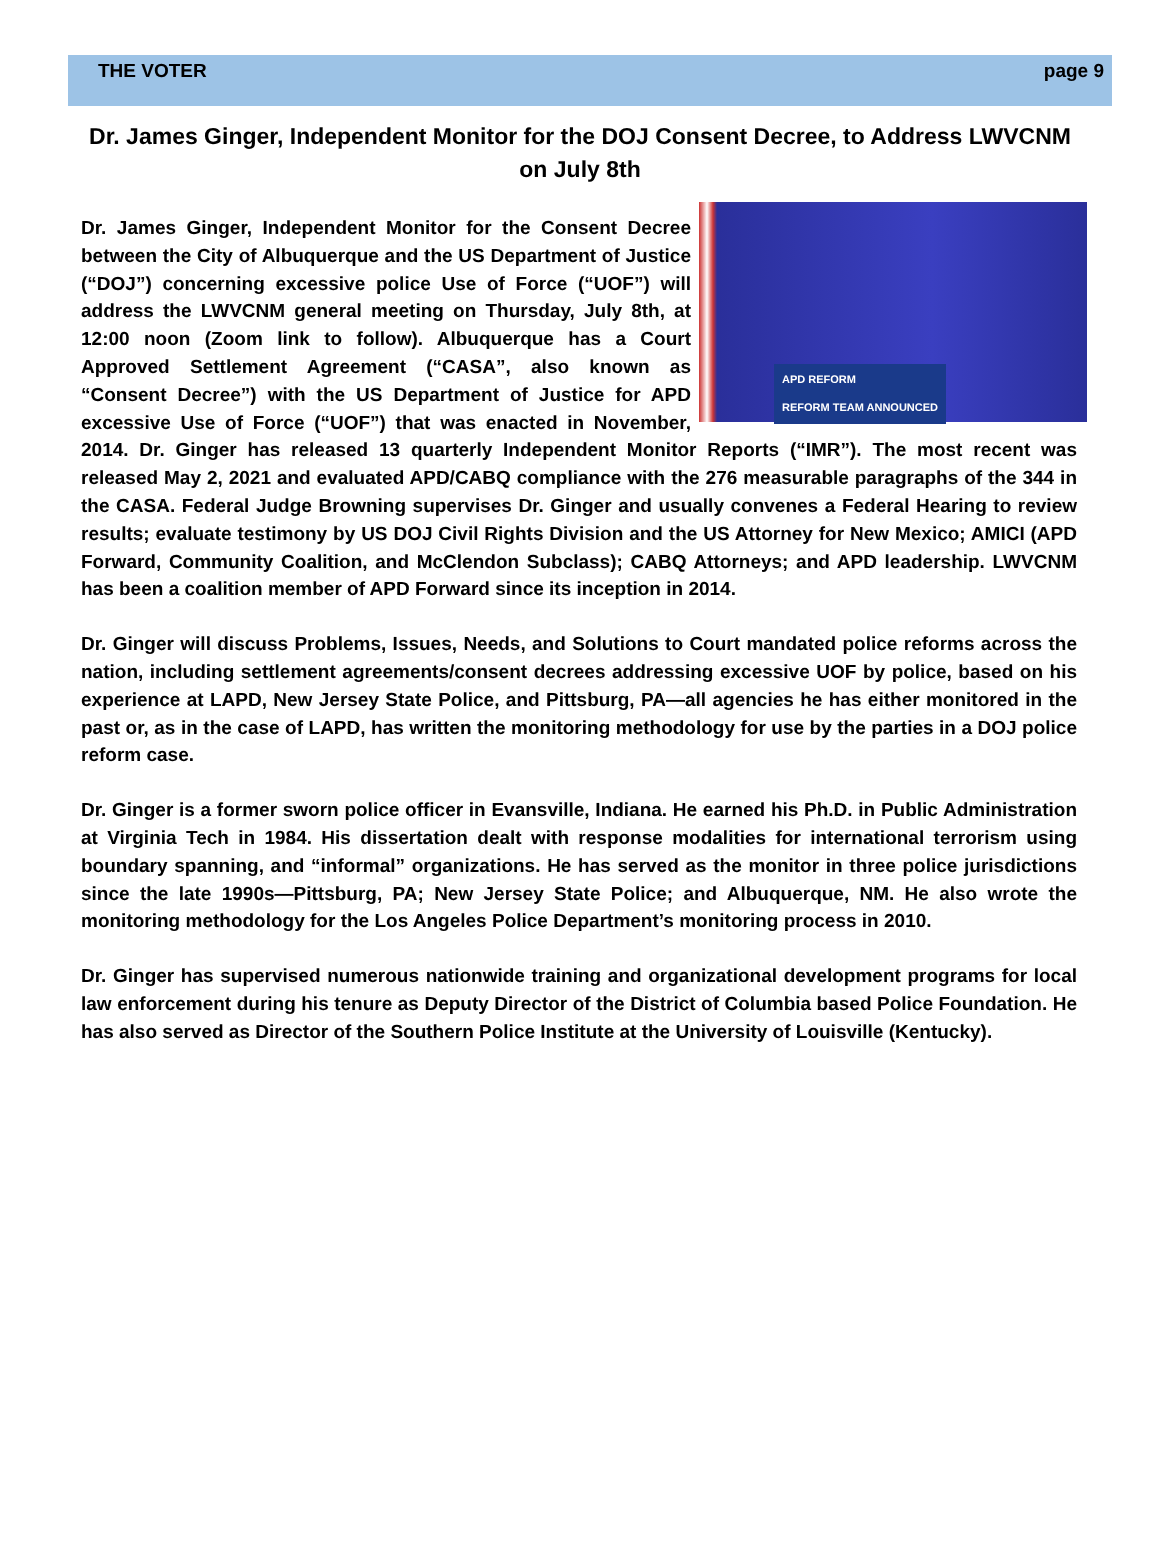THE VOTER page 9
Dr. James Ginger, Independent Monitor for the DOJ Consent Decree, to Address LWVCNM on July 8th
APD REFORM
REFORM TEAM ANNOUNCED
Dr. James Ginger, Independent Monitor for the Consent Decree between the City of Albuquerque and the US Department of Justice (“DOJ”) concerning excessive police Use of Force (“UOF”) will address the LWVCNM general meeting on Thursday, July 8th, at 12:00 noon (Zoom link to follow). Albuquerque has a Court Approved Settlement Agreement (“CASA”, also known as “Consent Decree”) with the US Department of Justice for APD excessive Use of Force (“UOF”) that was enacted in November, 2014. Dr. Ginger has released 13 quarterly Independent Monitor Reports (“IMR”). The most recent was released May 2, 2021 and evaluated APD/CABQ compliance with the 276 measurable paragraphs of the 344 in the CASA. Federal Judge Browning supervises Dr. Ginger and usually convenes a Federal Hearing to review results; evaluate testimony by US DOJ Civil Rights Division and the US Attorney for New Mexico; AMICI (APD Forward, Community Coalition, and McClendon Subclass); CABQ Attorneys; and APD leadership. LWVCNM has been a coalition member of APD Forward since its inception in 2014.
Dr. Ginger will discuss Problems, Issues, Needs, and Solutions to Court mandated police reforms across the nation, including settlement agreements/consent decrees addressing excessive UOF by police, based on his experience at LAPD, New Jersey State Police, and Pittsburg, PA—all agencies he has either monitored in the past or, as in the case of LAPD, has written the monitoring methodology for use by the parties in a DOJ police reform case.
Dr. Ginger is a former sworn police officer in Evansville, Indiana. He earned his Ph.D. in Public Administration at Virginia Tech in 1984. His dissertation dealt with response modalities for international terrorism using boundary spanning, and “informal” organizations. He has served as the monitor in three police jurisdictions since the late 1990s—Pittsburg, PA; New Jersey State Police; and Albuquerque, NM. He also wrote the monitoring methodology for the Los Angeles Police Department’s monitoring process in 2010.
Dr. Ginger has supervised numerous nationwide training and organizational development programs for local law enforcement during his tenure as Deputy Director of the District of Columbia based Police Foundation. He has also served as Director of the Southern Police Institute at the University of Louisville (Kentucky).